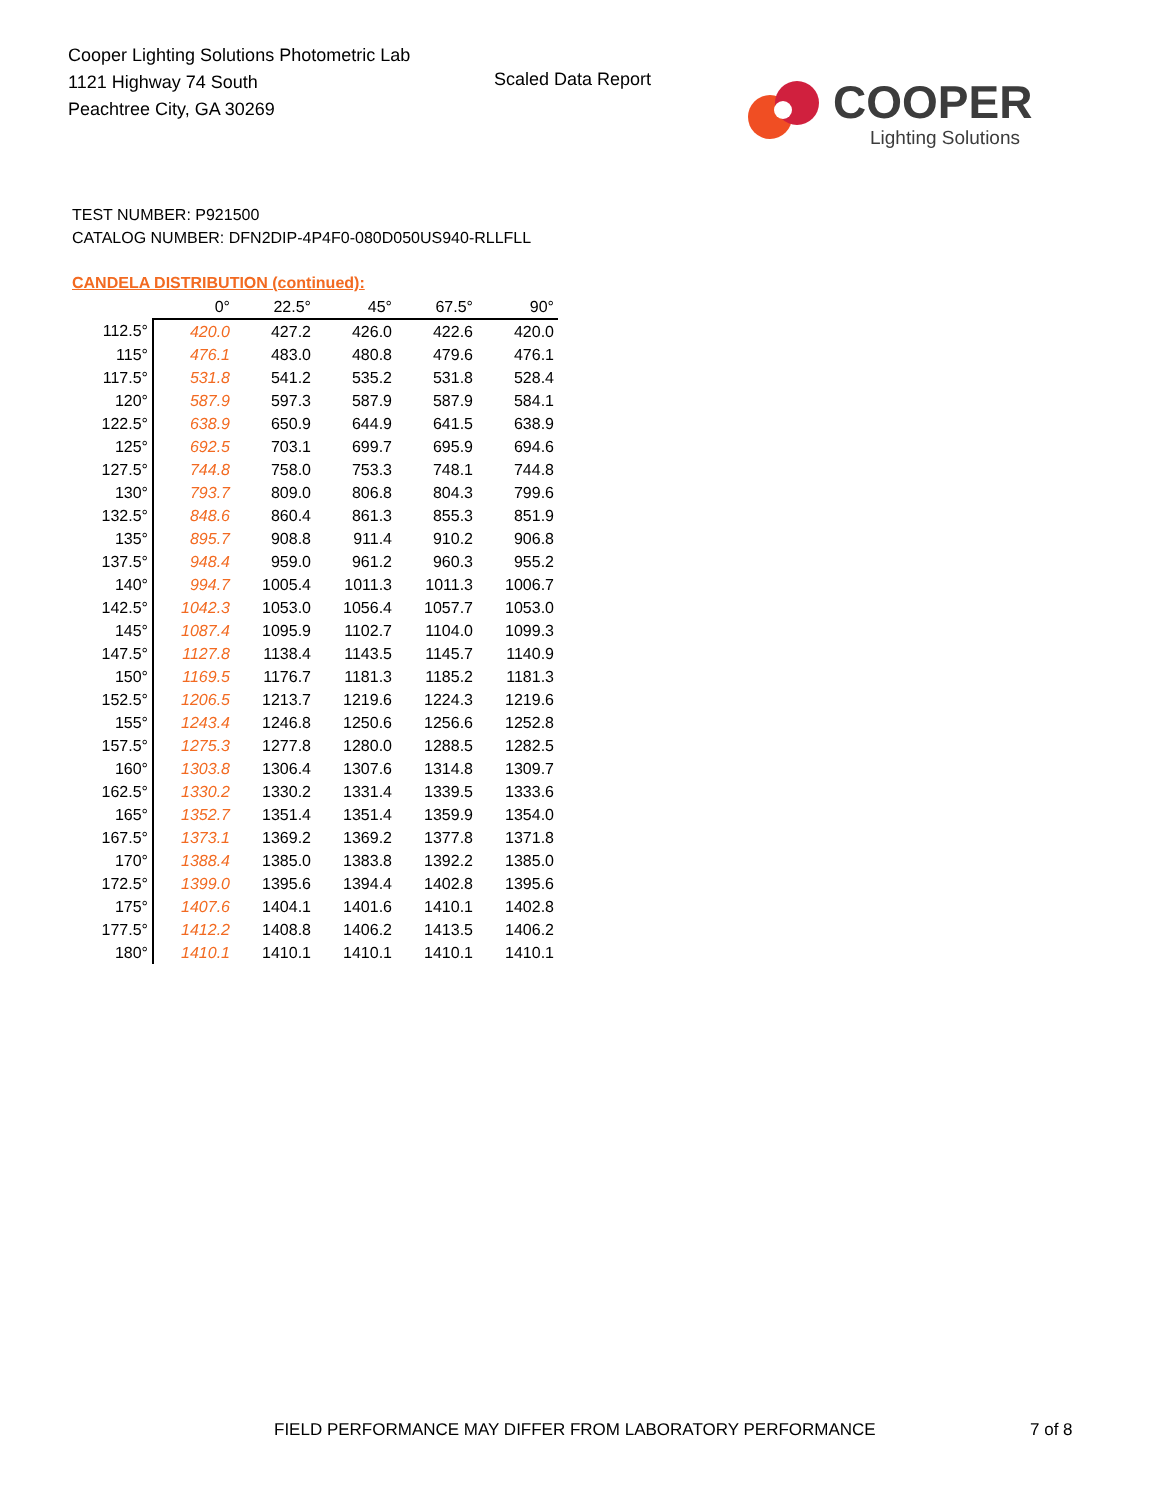Cooper Lighting Solutions Photometric Lab
1121 Highway 74 South
Peachtree City, GA 30269
Scaled Data Report COOPER
Lighting Solutions
TEST NUMBER: P921500
CATALOG NUMBER: DFN2DIP-4P4F0-080D050US940-RLLFLL
CANDELA DISTRIBUTION (continued):
| | 0° | 22.5° | 45° | 67.5° | 90° |
| 112.5° | 420.0 | 427.2 | 426.0 | 422.6 | 420.0 |
| 115° | 476.1 | 483.0 | 480.8 | 479.6 | 476.1 |
| 117.5° | 531.8 | 541.2 | 535.2 | 531.8 | 528.4 |
| 120° | 587.9 | 597.3 | 587.9 | 587.9 | 584.1 |
| 122.5° | 638.9 | 650.9 | 644.9 | 641.5 | 638.9 |
| 125° | 692.5 | 703.1 | 699.7 | 695.9 | 694.6 |
| 127.5° | 744.8 | 758.0 | 753.3 | 748.1 | 744.8 |
| 130° | 793.7 | 809.0 | 806.8 | 804.3 | 799.6 |
| 132.5° | 848.6 | 860.4 | 861.3 | 855.3 | 851.9 |
| 135° | 895.7 | 908.8 | 911.4 | 910.2 | 906.8 |
| 137.5° | 948.4 | 959.0 | 961.2 | 960.3 | 955.2 |
| 140° | 994.7 | 1005.4 | 1011.3 | 1011.3 | 1006.7 |
| 142.5° | 1042.3 | 1053.0 | 1056.4 | 1057.7 | 1053.0 |
| 145° | 1087.4 | 1095.9 | 1102.7 | 1104.0 | 1099.3 |
| 147.5° | 1127.8 | 1138.4 | 1143.5 | 1145.7 | 1140.9 |
| 150° | 1169.5 | 1176.7 | 1181.3 | 1185.2 | 1181.3 |
| 152.5° | 1206.5 | 1213.7 | 1219.6 | 1224.3 | 1219.6 |
| 155° | 1243.4 | 1246.8 | 1250.6 | 1256.6 | 1252.8 |
| 157.5° | 1275.3 | 1277.8 | 1280.0 | 1288.5 | 1282.5 |
| 160° | 1303.8 | 1306.4 | 1307.6 | 1314.8 | 1309.7 |
| 162.5° | 1330.2 | 1330.2 | 1331.4 | 1339.5 | 1333.6 |
| 165° | 1352.7 | 1351.4 | 1351.4 | 1359.9 | 1354.0 |
| 167.5° | 1373.1 | 1369.2 | 1369.2 | 1377.8 | 1371.8 |
| 170° | 1388.4 | 1385.0 | 1383.8 | 1392.2 | 1385.0 |
| 172.5° | 1399.0 | 1395.6 | 1394.4 | 1402.8 | 1395.6 |
| 175° | 1407.6 | 1404.1 | 1401.6 | 1410.1 | 1402.8 |
| 177.5° | 1412.2 | 1408.8 | 1406.2 | 1413.5 | 1406.2 |
| 180° | 1410.1 | 1410.1 | 1410.1 | 1410.1 | 1410.1 |
FIELD PERFORMANCE MAY DIFFER FROM LABORATORY PERFORMANCE
7 of 8